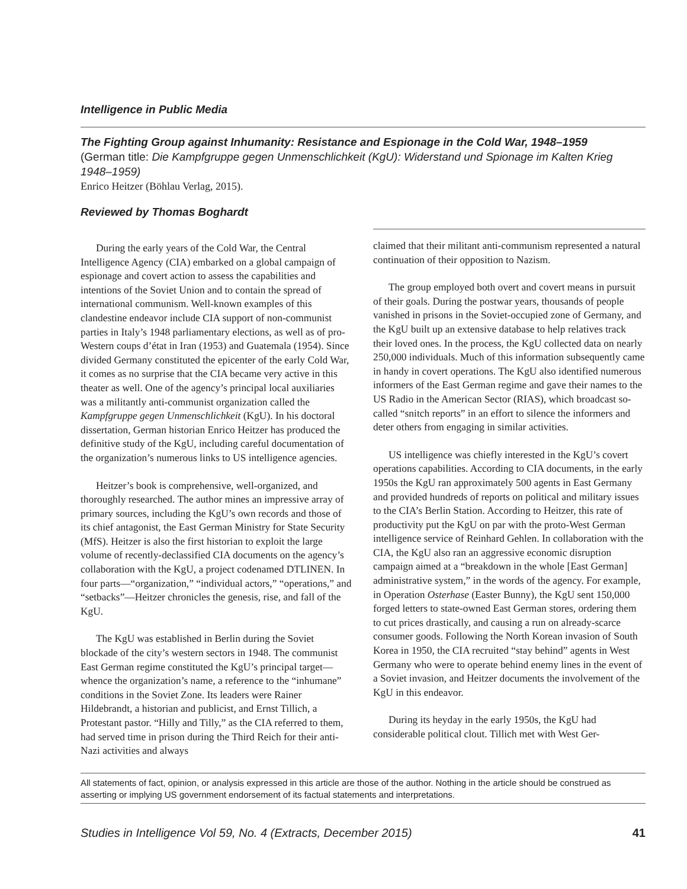Intelligence in Public Media
The Fighting Group against Inhumanity: Resistance and Espionage in the Cold War, 1948–1959
(German title: Die Kampfgruppe gegen Unmenschlichkeit (KgU): Widerstand und Spionage im Kalten Krieg 1948–1959)
Enrico Heitzer (Böhlau Verlag, 2015).
Reviewed by Thomas Boghardt
During the early years of the Cold War, the Central Intelligence Agency (CIA) embarked on a global campaign of espionage and covert action to assess the capabilities and intentions of the Soviet Union and to contain the spread of international communism. Well-known examples of this clandestine endeavor include CIA support of non-communist parties in Italy’s 1948 parliamentary elections, as well as of pro-Western coups d’état in Iran (1953) and Guatemala (1954). Since divided Germany constituted the epicenter of the early Cold War, it comes as no surprise that the CIA became very active in this theater as well. One of the agency’s principal local auxiliaries was a militantly anti-communist organization called the Kampfgruppe gegen Unmenschlichkeit (KgU). In his doctoral dissertation, German historian Enrico Heitzer has produced the definitive study of the KgU, including careful documentation of the organization’s numerous links to US intelligence agencies.
Heitzer’s book is comprehensive, well-organized, and thoroughly researched. The author mines an impressive array of primary sources, including the KgU’s own records and those of its chief antagonist, the East German Ministry for State Security (MfS). Heitzer is also the first historian to exploit the large volume of recently-declassified CIA documents on the agency’s collaboration with the KgU, a project codenamed DTLINEN. In four parts—“organization,” “individual actors,” “operations,” and “setbacks”—Heitzer chronicles the genesis, rise, and fall of the KgU.
The KgU was established in Berlin during the Soviet blockade of the city’s western sectors in 1948. The communist East German regime constituted the KgU’s principal target—whence the organization’s name, a reference to the “inhumane” conditions in the Soviet Zone. Its leaders were Rainer Hildebrandt, a historian and publicist, and Ernst Tillich, a Protestant pastor. “Hilly and Tilly,” as the CIA referred to them, had served time in prison during the Third Reich for their anti-Nazi activities and always
claimed that their militant anti-communism represented a natural continuation of their opposition to Nazism.
The group employed both overt and covert means in pursuit of their goals. During the postwar years, thousands of people vanished in prisons in the Soviet-occupied zone of Germany, and the KgU built up an extensive database to help relatives track their loved ones. In the process, the KgU collected data on nearly 250,000 individuals. Much of this information subsequently came in handy in covert operations. The KgU also identified numerous informers of the East German regime and gave their names to the US Radio in the American Sector (RIAS), which broadcast so-called “snitch reports” in an effort to silence the informers and deter others from engaging in similar activities.
US intelligence was chiefly interested in the KgU’s covert operations capabilities. According to CIA documents, in the early 1950s the KgU ran approximately 500 agents in East Germany and provided hundreds of reports on political and military issues to the CIA’s Berlin Station. According to Heitzer, this rate of productivity put the KgU on par with the proto-West German intelligence service of Reinhard Gehlen. In collaboration with the CIA, the KgU also ran an aggressive economic disruption campaign aimed at a “breakdown in the whole [East German] administrative system,” in the words of the agency. For example, in Operation Osterhase (Easter Bunny), the KgU sent 150,000 forged letters to state-owned East German stores, ordering them to cut prices drastically, and causing a run on already-scarce consumer goods. Following the North Korean invasion of South Korea in 1950, the CIA recruited “stay behind” agents in West Germany who were to operate behind enemy lines in the event of a Soviet invasion, and Heitzer documents the involvement of the KgU in this endeavor.
During its heyday in the early 1950s, the KgU had considerable political clout. Tillich met with West Ger-
All statements of fact, opinion, or analysis expressed in this article are those of the author. Nothing in the article should be construed as asserting or implying US government endorsement of its factual statements and interpretations.
Studies in Intelligence Vol 59, No. 4 (Extracts, December 2015) 41